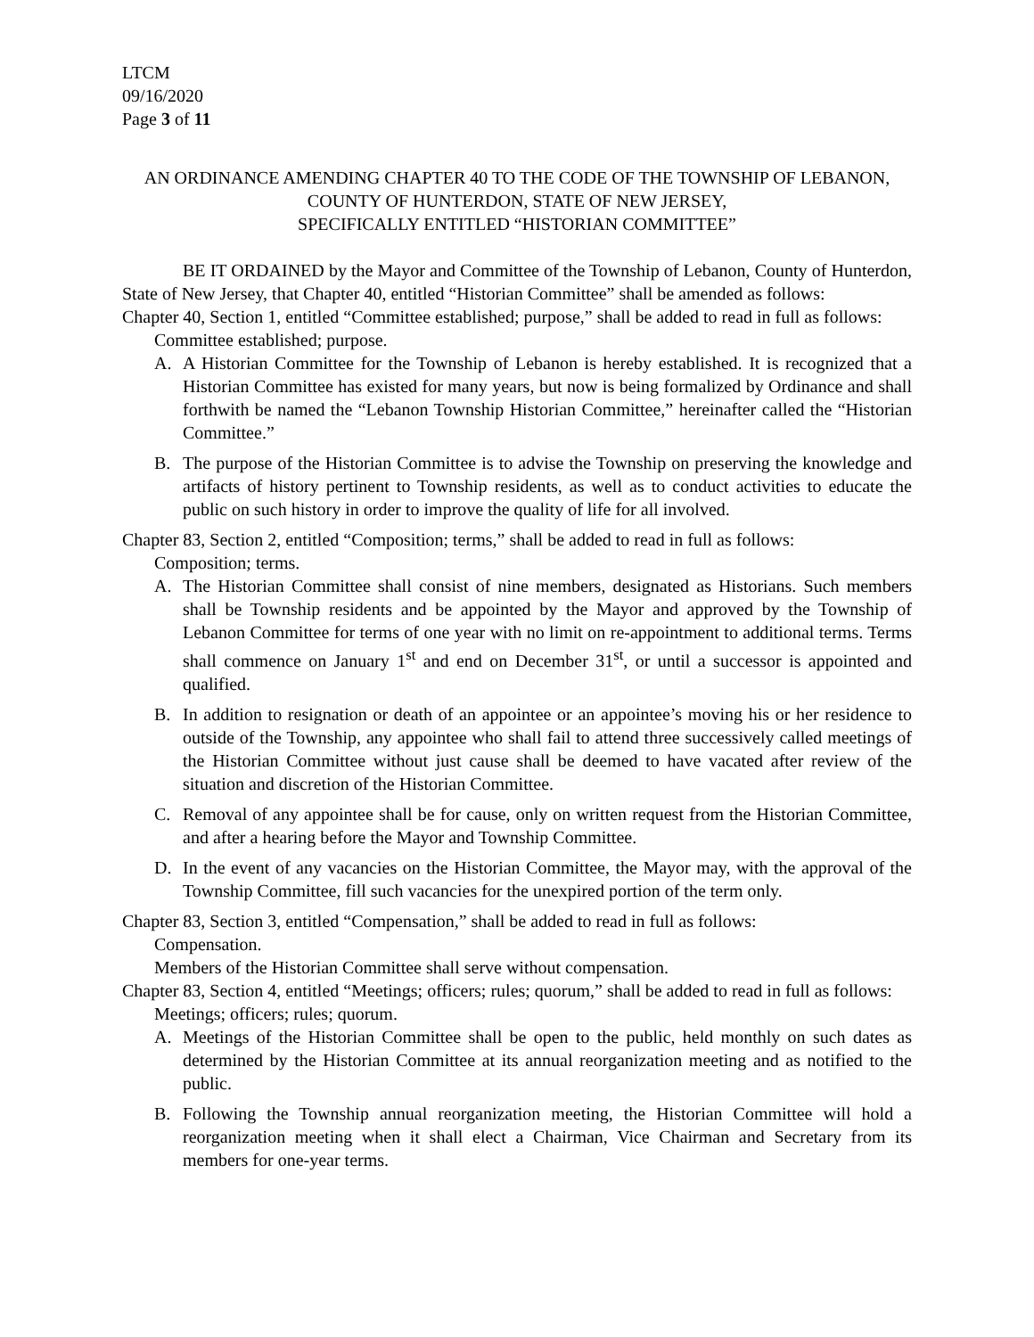LTCM
09/16/2020
Page 3 of 11
AN ORDINANCE AMENDING CHAPTER 40 TO THE CODE OF THE TOWNSHIP OF LEBANON, COUNTY OF HUNTERDON, STATE OF NEW JERSEY,
SPECIFICALLY ENTITLED “HISTORIAN COMMITTEE”
BE IT ORDAINED by the Mayor and Committee of the Township of Lebanon, County of Hunterdon, State of New Jersey, that Chapter 40, entitled “Historian Committee” shall be amended as follows:
Chapter 40, Section 1, entitled “Committee established; purpose,” shall be added to read in full as follows:
Committee established; purpose.
A. A Historian Committee for the Township of Lebanon is hereby established. It is recognized that a Historian Committee has existed for many years, but now is being formalized by Ordinance and shall forthwith be named the “Lebanon Township Historian Committee,” hereinafter called the “Historian Committee.”
B. The purpose of the Historian Committee is to advise the Township on preserving the knowledge and artifacts of history pertinent to Township residents, as well as to conduct activities to educate the public on such history in order to improve the quality of life for all involved.
Chapter 83, Section 2, entitled “Composition; terms,” shall be added to read in full as follows:
Composition; terms.
A. The Historian Committee shall consist of nine members, designated as Historians. Such members shall be Township residents and be appointed by the Mayor and approved by the Township of Lebanon Committee for terms of one year with no limit on re-appointment to additional terms. Terms shall commence on January 1<sup>st</sup> and end on December 31<sup>st</sup>, or until a successor is appointed and qualified.
B. In addition to resignation or death of an appointee or an appointee’s moving his or her residence to outside of the Township, any appointee who shall fail to attend three successively called meetings of the Historian Committee without just cause shall be deemed to have vacated after review of the situation and discretion of the Historian Committee.
C. Removal of any appointee shall be for cause, only on written request from the Historian Committee, and after a hearing before the Mayor and Township Committee.
D. In the event of any vacancies on the Historian Committee, the Mayor may, with the approval of the Township Committee, fill such vacancies for the unexpired portion of the term only.
Chapter 83, Section 3, entitled “Compensation,” shall be added to read in full as follows:
Compensation.
Members of the Historian Committee shall serve without compensation.
Chapter 83, Section 4, entitled “Meetings; officers; rules; quorum,” shall be added to read in full as follows:
Meetings; officers; rules; quorum.
A. Meetings of the Historian Committee shall be open to the public, held monthly on such dates as determined by the Historian Committee at its annual reorganization meeting and as notified to the public.
B. Following the Township annual reorganization meeting, the Historian Committee will hold a reorganization meeting when it shall elect a Chairman, Vice Chairman and Secretary from its members for one-year terms.